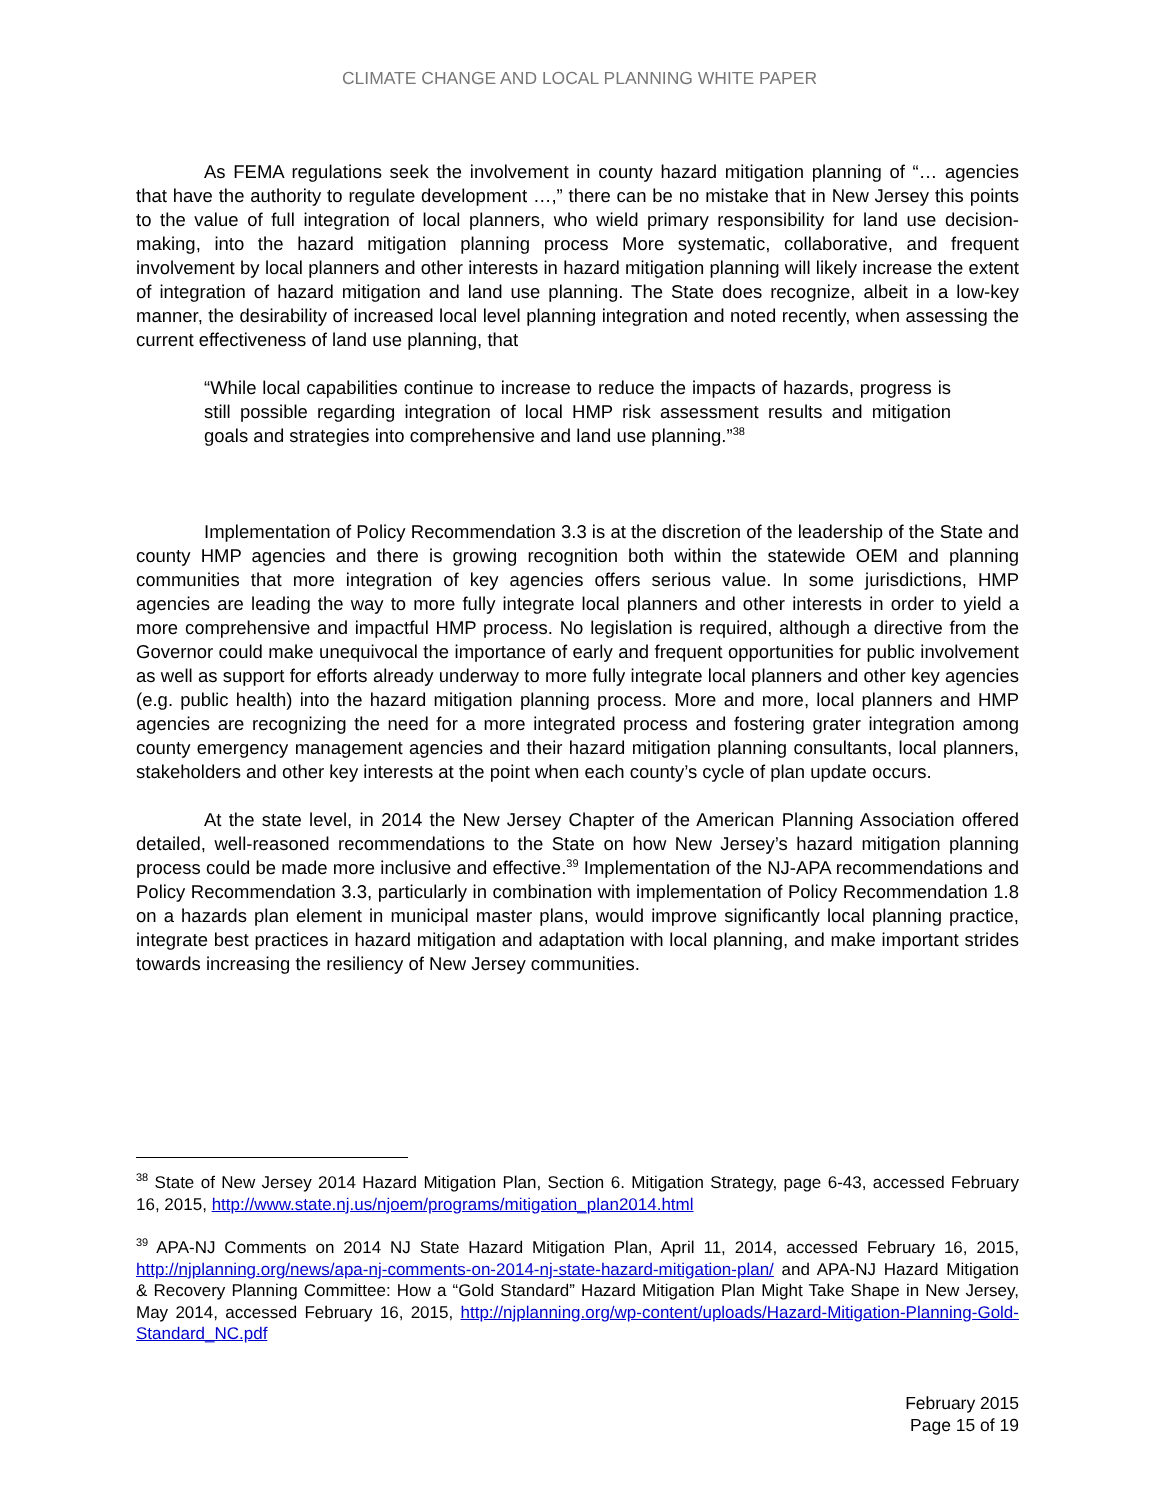CLIMATE CHANGE AND LOCAL PLANNING WHITE PAPER
As FEMA regulations seek the involvement in county hazard mitigation planning of “… agencies that have the authority to regulate development …,” there can be no mistake that in New Jersey this points to the value of full integration of local planners, who wield primary responsibility for land use decision-making, into the hazard mitigation planning process More systematic, collaborative, and frequent involvement by local planners and other interests in hazard mitigation planning will likely increase the extent of integration of hazard mitigation and land use planning. The State does recognize, albeit in a low-key manner, the desirability of increased local level planning integration and noted recently, when assessing the current effectiveness of land use planning, that
“While local capabilities continue to increase to reduce the impacts of hazards, progress is still possible regarding integration of local HMP risk assessment results and mitigation goals and strategies into comprehensive and land use planning.”<sup>38</sup>
Implementation of Policy Recommendation 3.3 is at the discretion of the leadership of the State and county HMP agencies and there is growing recognition both within the statewide OEM and planning communities that more integration of key agencies offers serious value. In some jurisdictions, HMP agencies are leading the way to more fully integrate local planners and other interests in order to yield a more comprehensive and impactful HMP process. No legislation is required, although a directive from the Governor could make unequivocal the importance of early and frequent opportunities for public involvement as well as support for efforts already underway to more fully integrate local planners and other key agencies (e.g. public health) into the hazard mitigation planning process. More and more, local planners and HMP agencies are recognizing the need for a more integrated process and fostering grater integration among county emergency management agencies and their hazard mitigation planning consultants, local planners, stakeholders and other key interests at the point when each county’s cycle of plan update occurs.
At the state level, in 2014 the New Jersey Chapter of the American Planning Association offered detailed, well-reasoned recommendations to the State on how New Jersey’s hazard mitigation planning process could be made more inclusive and effective.<sup>39</sup> Implementation of the NJ-APA recommendations and Policy Recommendation 3.3, particularly in combination with implementation of Policy Recommendation 1.8 on a hazards plan element in municipal master plans, would improve significantly local planning practice, integrate best practices in hazard mitigation and adaptation with local planning, and make important strides towards increasing the resiliency of New Jersey communities.
<sup>38</sup> State of New Jersey 2014 Hazard Mitigation Plan, Section 6. Mitigation Strategy, page 6-43, accessed February 16, 2015, http://www.state.nj.us/njoem/programs/mitigation_plan2014.html
<sup>39</sup> APA-NJ Comments on 2014 NJ State Hazard Mitigation Plan, April 11, 2014, accessed February 16, 2015, http://njplanning.org/news/apa-nj-comments-on-2014-nj-state-hazard-mitigation-plan/ and APA-NJ Hazard Mitigation & Recovery Planning Committee: How a “Gold Standard” Hazard Mitigation Plan Might Take Shape in New Jersey, May 2014, accessed February 16, 2015, http://njplanning.org/wp-content/uploads/Hazard-Mitigation-Planning-Gold-Standard_NC.pdf
February 2015
Page 15 of 19